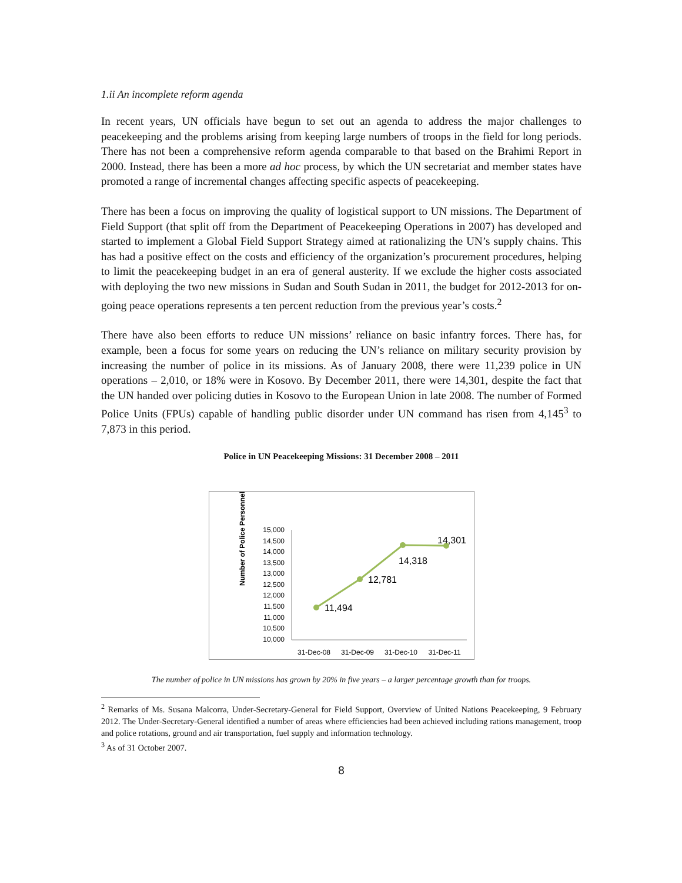1.ii An incomplete reform agenda
In recent years, UN officials have begun to set out an agenda to address the major challenges to peacekeeping and the problems arising from keeping large numbers of troops in the field for long periods. There has not been a comprehensive reform agenda comparable to that based on the Brahimi Report in 2000. Instead, there has been a more ad hoc process, by which the UN secretariat and member states have promoted a range of incremental changes affecting specific aspects of peacekeeping.
There has been a focus on improving the quality of logistical support to UN missions. The Department of Field Support (that split off from the Department of Peacekeeping Operations in 2007) has developed and started to implement a Global Field Support Strategy aimed at rationalizing the UN’s supply chains. This has had a positive effect on the costs and efficiency of the organization’s procurement procedures, helping to limit the peacekeeping budget in an era of general austerity. If we exclude the higher costs associated with deploying the two new missions in Sudan and South Sudan in 2011, the budget for 2012-2013 for on-going peace operations represents a ten percent reduction from the previous year’s costs.<sup>2</sup>
There have also been efforts to reduce UN missions’ reliance on basic infantry forces. There has, for example, been a focus for some years on reducing the UN’s reliance on military security provision by increasing the number of police in its missions. As of January 2008, there were 11,239 police in UN operations – 2,010, or 18% were in Kosovo. By December 2011, there were 14,301, despite the fact that the UN handed over policing duties in Kosovo to the European Union in late 2008. The number of Formed Police Units (FPUs) capable of handling public disorder under UN command has risen from 4,145<sup>3</sup> to 7,873 in this period.
Police in UN Peacekeeping Missions: 31 December 2008 – 2011
Number of Police Personnel
15,000
14,500
14,000
13,500
13,000
12,500
12,000
11,500
11,000
10,500
10,000
11,494
12,781
14,318
14,301
31-Dec-08
31-Dec-09
31-Dec-10
31-Dec-11
The number of police in UN missions has grown by 20% in five years – a larger percentage growth than for troops.
<sup>2</sup> Remarks of Ms. Susana Malcorra, Under-Secretary-General for Field Support, Overview of United Nations Peacekeeping, 9 February 2012. The Under-Secretary-General identified a number of areas where efficiencies had been achieved including rations management, troop and police rotations, ground and air transportation, fuel supply and information technology.
<sup>3</sup> As of 31 October 2007.
8